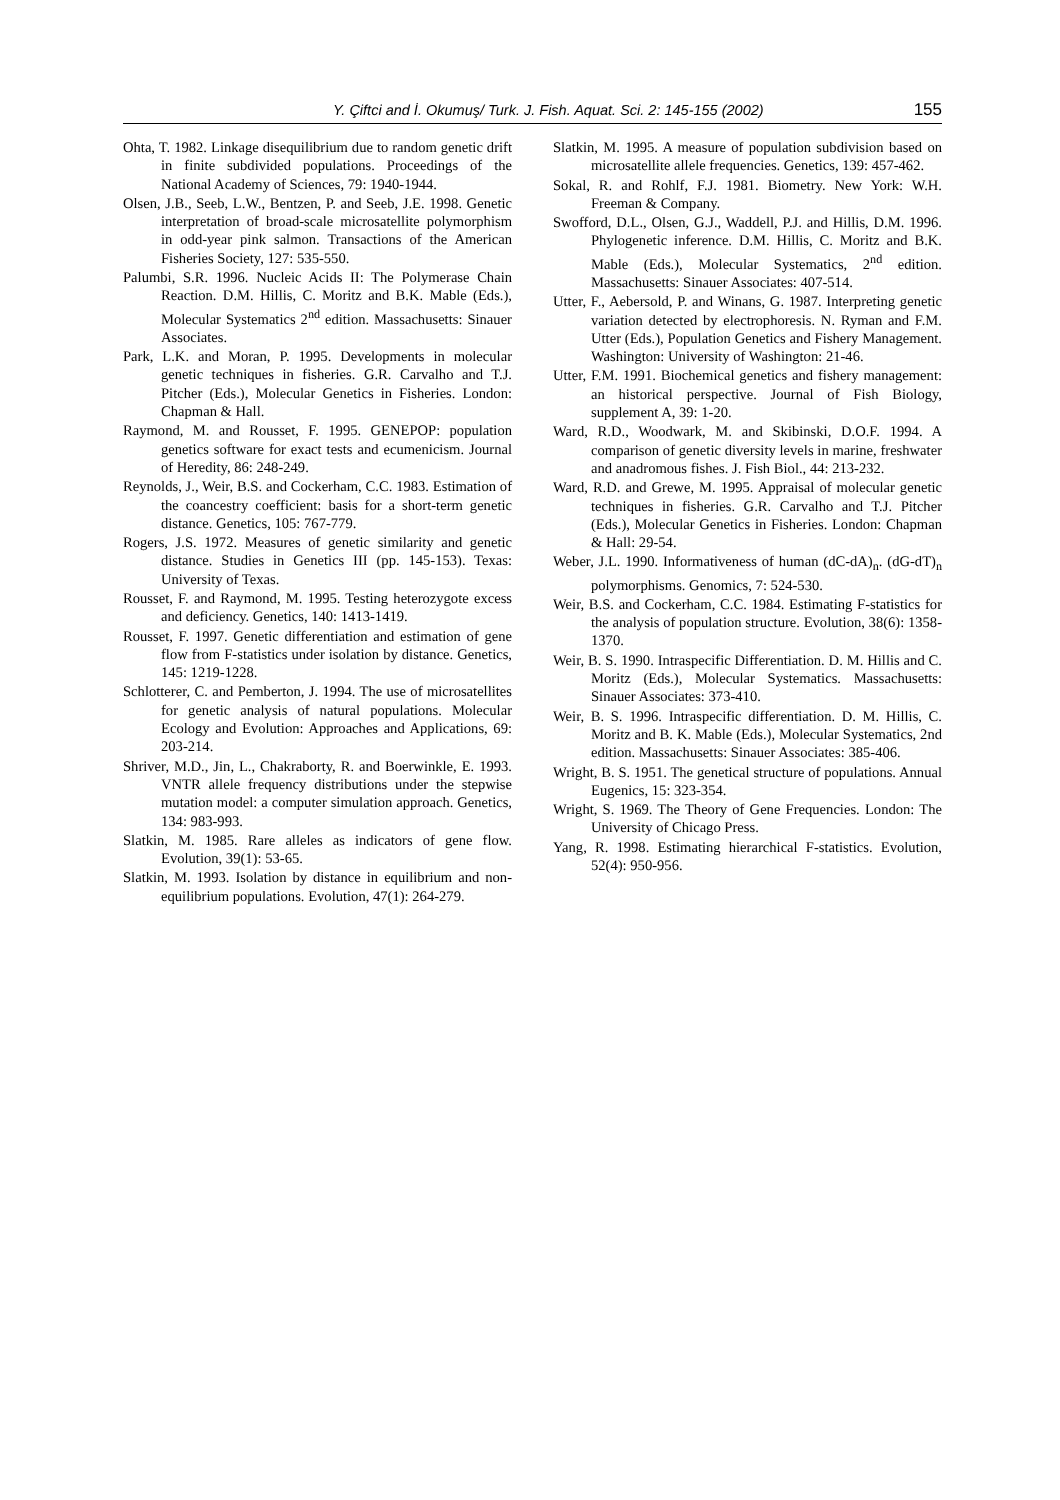Y. Çiftci and İ. Okumuş/ Turk. J. Fish. Aquat. Sci. 2: 145-155 (2002) 155
Ohta, T. 1982. Linkage disequilibrium due to random genetic drift in finite subdivided populations. Proceedings of the National Academy of Sciences, 79: 1940-1944.
Olsen, J.B., Seeb, L.W., Bentzen, P. and Seeb, J.E. 1998. Genetic interpretation of broad-scale microsatellite polymorphism in odd-year pink salmon. Transactions of the American Fisheries Society, 127: 535-550.
Palumbi, S.R. 1996. Nucleic Acids II: The Polymerase Chain Reaction. D.M. Hillis, C. Moritz and B.K. Mable (Eds.), Molecular Systematics 2<sup>nd</sup> edition. Massachusetts: Sinauer Associates.
Park, L.K. and Moran, P. 1995. Developments in molecular genetic techniques in fisheries. G.R. Carvalho and T.J. Pitcher (Eds.), Molecular Genetics in Fisheries. London: Chapman & Hall.
Raymond, M. and Rousset, F. 1995. GENEPOP: population genetics software for exact tests and ecumenicism. Journal of Heredity, 86: 248-249.
Reynolds, J., Weir, B.S. and Cockerham, C.C. 1983. Estimation of the coancestry coefficient: basis for a short-term genetic distance. Genetics, 105: 767-779.
Rogers, J.S. 1972. Measures of genetic similarity and genetic distance. Studies in Genetics III (pp. 145-153). Texas: University of Texas.
Rousset, F. and Raymond, M. 1995. Testing heterozygote excess and deficiency. Genetics, 140: 1413-1419.
Rousset, F. 1997. Genetic differentiation and estimation of gene flow from F-statistics under isolation by distance. Genetics, 145: 1219-1228.
Schlotterer, C. and Pemberton, J. 1994. The use of microsatellites for genetic analysis of natural populations. Molecular Ecology and Evolution: Approaches and Applications, 69: 203-214.
Shriver, M.D., Jin, L., Chakraborty, R. and Boerwinkle, E. 1993. VNTR allele frequency distributions under the stepwise mutation model: a computer simulation approach. Genetics, 134: 983-993.
Slatkin, M. 1985. Rare alleles as indicators of gene flow. Evolution, 39(1): 53-65.
Slatkin, M. 1993. Isolation by distance in equilibrium and non-equilibrium populations. Evolution, 47(1): 264-279.
Slatkin, M. 1995. A measure of population subdivision based on microsatellite allele frequencies. Genetics, 139: 457-462.
Sokal, R. and Rohlf, F.J. 1981. Biometry. New York: W.H. Freeman & Company.
Swofford, D.L., Olsen, G.J., Waddell, P.J. and Hillis, D.M. 1996. Phylogenetic inference. D.M. Hillis, C. Moritz and B.K. Mable (Eds.), Molecular Systematics, 2<sup>nd</sup> edition. Massachusetts: Sinauer Associates: 407-514.
Utter, F., Aebersold, P. and Winans, G. 1987. Interpreting genetic variation detected by electrophoresis. N. Ryman and F.M. Utter (Eds.), Population Genetics and Fishery Management. Washington: University of Washington: 21-46.
Utter, F.M. 1991. Biochemical genetics and fishery management: an historical perspective. Journal of Fish Biology, supplement A, 39: 1-20.
Ward, R.D., Woodwark, M. and Skibinski, D.O.F. 1994. A comparison of genetic diversity levels in marine, freshwater and anadromous fishes. J. Fish Biol., 44: 213-232.
Ward, R.D. and Grewe, M. 1995. Appraisal of molecular genetic techniques in fisheries. G.R. Carvalho and T.J. Pitcher (Eds.), Molecular Genetics in Fisheries. London: Chapman & Hall: 29-54.
Weber, J.L. 1990. Informativeness of human (dC-dA)<sub>n</sub>. (dG-dT)<sub>n</sub> polymorphisms. Genomics, 7: 524-530.
Weir, B.S. and Cockerham, C.C. 1984. Estimating F-statistics for the analysis of population structure. Evolution, 38(6): 1358-1370.
Weir, B. S. 1990. Intraspecific Differentiation. D. M. Hillis and C. Moritz (Eds.), Molecular Systematics. Massachusetts: Sinauer Associates: 373-410.
Weir, B. S. 1996. Intraspecific differentiation. D. M. Hillis, C. Moritz and B. K. Mable (Eds.), Molecular Systematics, 2nd edition. Massachusetts: Sinauer Associates: 385-406.
Wright, B. S. 1951. The genetical structure of populations. Annual Eugenics, 15: 323-354.
Wright, S. 1969. The Theory of Gene Frequencies. London: The University of Chicago Press.
Yang, R. 1998. Estimating hierarchical F-statistics. Evolution, 52(4): 950-956.